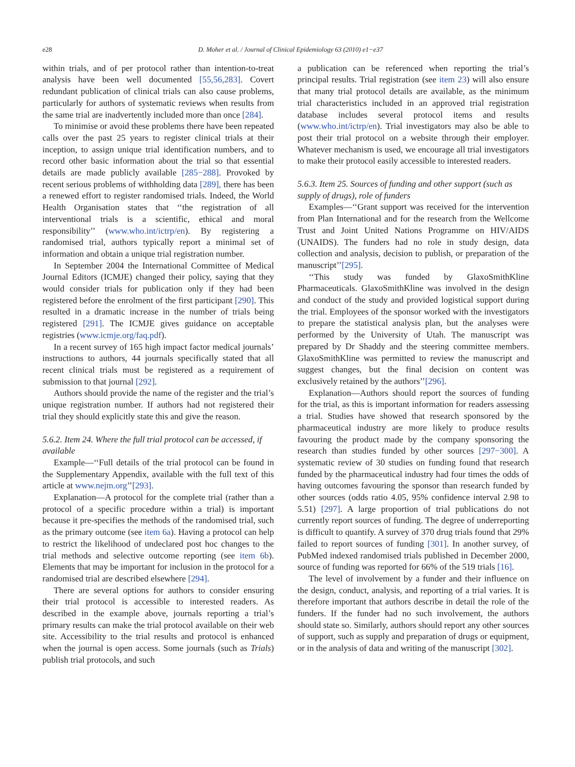e28 D. Moher et al. / Journal of Clinical Epidemiology 63 (2010) e1−e37
within trials, and of per protocol rather than intention-to-treat analysis have been well documented [55,56,283]. Covert redundant publication of clinical trials can also cause problems, particularly for authors of systematic reviews when results from the same trial are inadvertently included more than once [284].
To minimise or avoid these problems there have been repeated calls over the past 25 years to register clinical trials at their inception, to assign unique trial identification numbers, and to record other basic information about the trial so that essential details are made publicly available [285−288]. Provoked by recent serious problems of withholding data [289], there has been a renewed effort to register randomised trials. Indeed, the World Health Organisation states that ‘‘the registration of all interventional trials is a scientific, ethical and moral responsibility’’ (www.who.int/ictrp/en). By registering a randomised trial, authors typically report a minimal set of information and obtain a unique trial registration number.
In September 2004 the International Committee of Medical Journal Editors (ICMJE) changed their policy, saying that they would consider trials for publication only if they had been registered before the enrolment of the first participant [290]. This resulted in a dramatic increase in the number of trials being registered [291]. The ICMJE gives guidance on acceptable registries (www.icmje.org/faq.pdf).
In a recent survey of 165 high impact factor medical journals’ instructions to authors, 44 journals specifically stated that all recent clinical trials must be registered as a requirement of submission to that journal [292].
Authors should provide the name of the register and the trial’s unique registration number. If authors had not registered their trial they should explicitly state this and give the reason.
5.6.2. Item 24. Where the full trial protocol can be accessed, if available
Example—‘‘Full details of the trial protocol can be found in the Supplementary Appendix, available with the full text of this article at www.nejm.org’’[293].
Explanation—A protocol for the complete trial (rather than a protocol of a specific procedure within a trial) is important because it pre-specifies the methods of the randomised trial, such as the primary outcome (see item 6a). Having a protocol can help to restrict the likelihood of undeclared post hoc changes to the trial methods and selective outcome reporting (see item 6b). Elements that may be important for inclusion in the protocol for a randomised trial are described elsewhere [294].
There are several options for authors to consider ensuring their trial protocol is accessible to interested readers. As described in the example above, journals reporting a trial’s primary results can make the trial protocol available on their web site. Accessibility to the trial results and protocol is enhanced when the journal is open access. Some journals (such as Trials) publish trial protocols, and such
a publication can be referenced when reporting the trial’s principal results. Trial registration (see item 23) will also ensure that many trial protocol details are available, as the minimum trial characteristics included in an approved trial registration database includes several protocol items and results (www.who.int/ictrp/en). Trial investigators may also be able to post their trial protocol on a website through their employer. Whatever mechanism is used, we encourage all trial investigators to make their protocol easily accessible to interested readers.
5.6.3. Item 25. Sources of funding and other support (such as supply of drugs), role of funders
Examples—‘‘Grant support was received for the intervention from Plan International and for the research from the Wellcome Trust and Joint United Nations Programme on HIV/AIDS (UNAIDS). The funders had no role in study design, data collection and analysis, decision to publish, or preparation of the manuscript’’[295].
‘‘This study was funded by GlaxoSmithKline Pharmaceuticals. GlaxoSmithKline was involved in the design and conduct of the study and provided logistical support during the trial. Employees of the sponsor worked with the investigators to prepare the statistical analysis plan, but the analyses were performed by the University of Utah. The manuscript was prepared by Dr Shaddy and the steering committee members. GlaxoSmithKline was permitted to review the manuscript and suggest changes, but the final decision on content was exclusively retained by the authors’’[296].
Explanation—Authors should report the sources of funding for the trial, as this is important information for readers assessing a trial. Studies have showed that research sponsored by the pharmaceutical industry are more likely to produce results favouring the product made by the company sponsoring the research than studies funded by other sources [297−300]. A systematic review of 30 studies on funding found that research funded by the pharmaceutical industry had four times the odds of having outcomes favouring the sponsor than research funded by other sources (odds ratio 4.05, 95% confidence interval 2.98 to 5.51) [297]. A large proportion of trial publications do not currently report sources of funding. The degree of underreporting is difficult to quantify. A survey of 370 drug trials found that 29% failed to report sources of funding [301]. In another survey, of PubMed indexed randomised trials published in December 2000, source of funding was reported for 66% of the 519 trials [16].
The level of involvement by a funder and their influence on the design, conduct, analysis, and reporting of a trial varies. It is therefore important that authors describe in detail the role of the funders. If the funder had no such involvement, the authors should state so. Similarly, authors should report any other sources of support, such as supply and preparation of drugs or equipment, or in the analysis of data and writing of the manuscript [302].